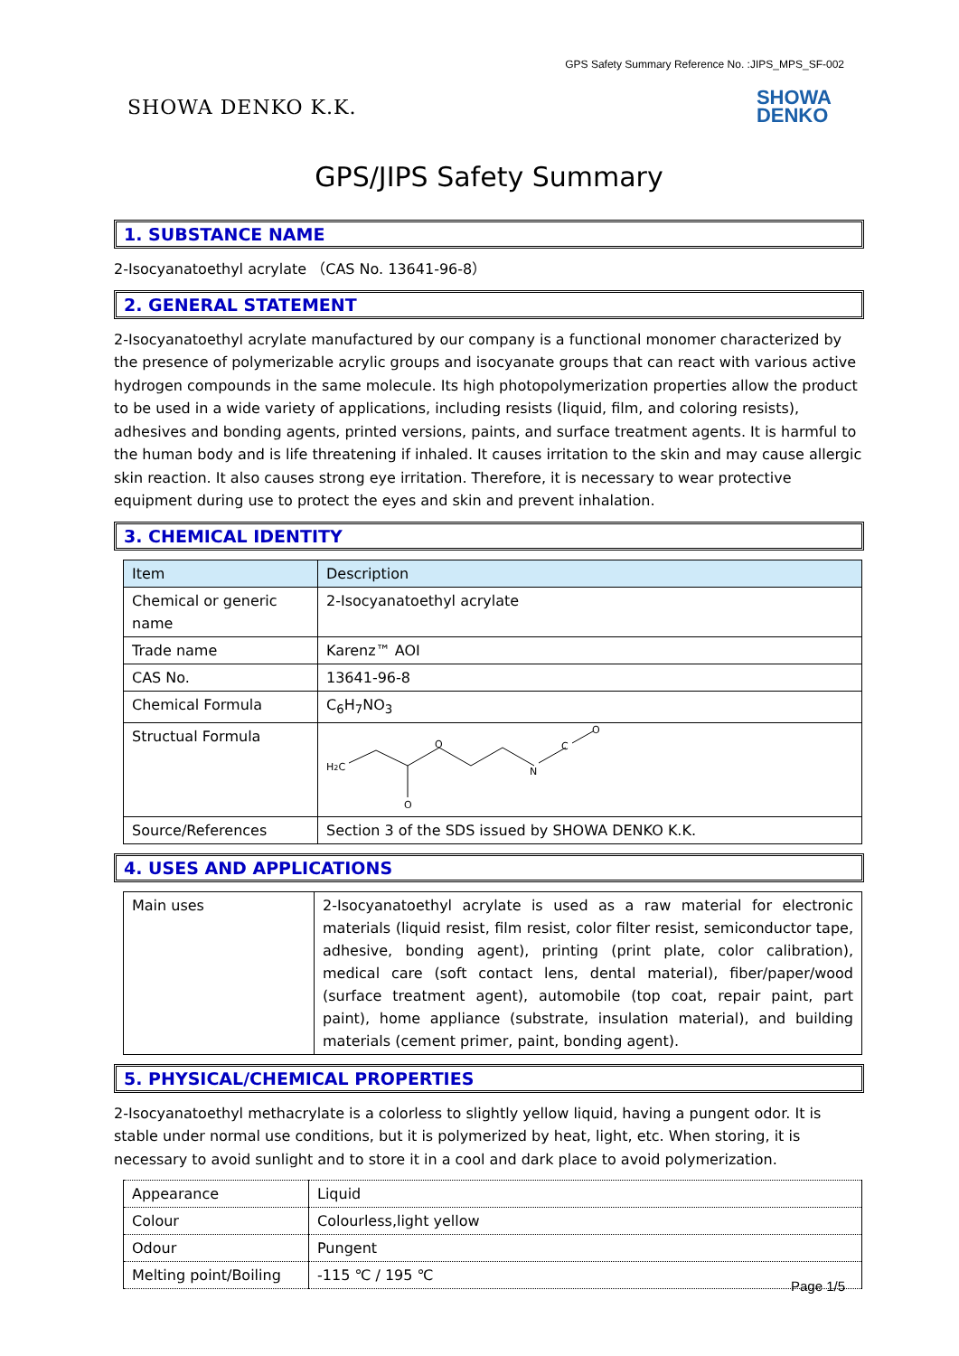GPS Safety Summary Reference No. :JIPS_MPS_SF-002
SHOWA DENKO K.K.
SHOWA
DENKO
GPS/JIPS Safety Summary
1. SUBSTANCE NAME
2-Isocyanatoethyl acrylate （CAS No. 13641-96-8）
2. GENERAL STATEMENT
2-Isocyanatoethyl acrylate manufactured by our company is a functional monomer characterized by the presence of polymerizable acrylic groups and isocyanate groups that can react with various active hydrogen compounds in the same molecule. Its high photopolymerization properties allow the product to be used in a wide variety of applications, including resists (liquid, film, and coloring resists), adhesives and bonding agents, printed versions, paints, and surface treatment agents. It is harmful to the human body and is life threatening if inhaled. It causes irritation to the skin and may cause allergic skin reaction. It also causes strong eye irritation. Therefore, it is necessary to wear protective equipment during use to protect the eyes and skin and prevent inhalation.
3. CHEMICAL IDENTITY
| Item | Description |
| Chemical or generic name | 2-Isocyanatoethyl acrylate |
| Trade name | Karenz™ AOI |
| CAS No. | 13641-96-8 |
| Chemical Formula | C<sub>6</sub>H<sub>7</sub>NO<sub>3</sub> |
| Structual Formula | H 2 C O O N C O |
| Source/References | Section 3 of the SDS issued by SHOWA DENKO K.K. |
4. USES AND APPLICATIONS
| Main uses | 2-Isocyanatoethyl acrylate is used as a raw material for electronic materials (liquid resist, film resist, color filter resist, semiconductor tape, adhesive, bonding agent), printing (print plate, color calibration), medical care (soft contact lens, dental material), fiber/paper/wood (surface treatment agent), automobile (top coat, repair paint, part paint), home appliance (substrate, insulation material), and building materials (cement primer, paint, bonding agent). |
5. PHYSICAL/CHEMICAL PROPERTIES
2-Isocyanatoethyl methacrylate is a colorless to slightly yellow liquid, having a pungent odor. It is stable under normal use conditions, but it is polymerized by heat, light, etc. When storing, it is necessary to avoid sunlight and to store it in a cool and dark place to avoid polymerization.
| Appearance | Liquid |
| Colour | Colourless,light yellow |
| Odour | Pungent |
| Melting point/Boiling | -115 ℃ / 195 ℃ |
Page 1/5